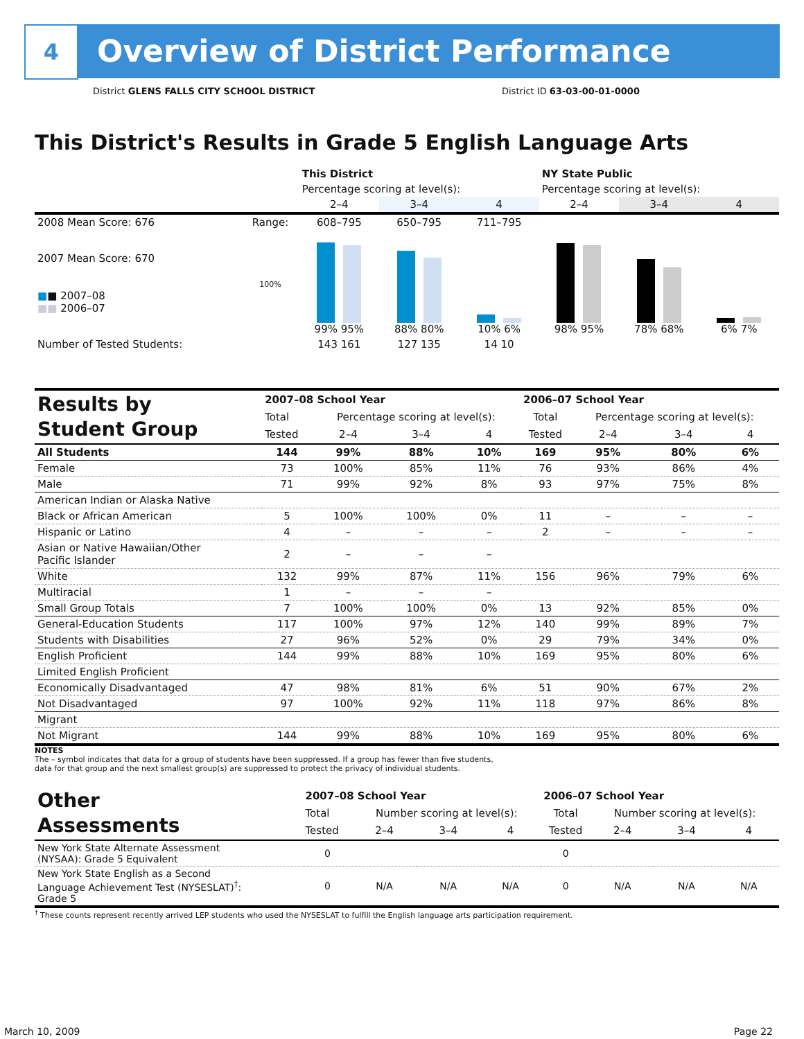4
Overview of District Performance
District GLENS FALLS CITY SCHOOL DISTRICT
District ID 63-03-00-01-0000
This District's Results in Grade 5 English Language Arts
| | | This District | | | NY State Public | | |
| | | Percentage scoring at level(s): | | | Percentage scoring at level(s): | | |
| | | 2–4 | 3–4 | 4 | 2–4 | 3–4 | 4 |
| 2008 Mean Score: 676 | Range: | 608–795 | 650–795 | 711–795 | | | |
| 2007 Mean Score: 670 ■ ■ 2007–08 ■■ 2006–07 | 100% | 99% 95% | 88% 80% | 10% 6% | 98% 95% | 78% 68% | 6% 7% |
| Number of Tested Students: | | 143 161 | 127 135 | 14 10 | | | |
| Results by Student Group | 2007–08 School Year | | | | 2006–07 School Year | | | |
| | Total | Percentage scoring at level(s): | | | Total | Percentage scoring at level(s): | | |
| | Tested | 2–4 | 3–4 | 4 | Tested | 2–4 | 3–4 | 4 |
| All Students | 144 | 99% | 88% | 10% | 169 | 95% | 80% | 6% |
| Female | 73 | 100% | 85% | 11% | 76 | 93% | 86% | 4% |
| Male | 71 | 99% | 92% | 8% | 93 | 97% | 75% | 8% |
| American Indian or Alaska Native | | | | | | | | |
| Black or African American | 5 | 100% | 100% | 0% | 11 | – | – | – |
| Hispanic or Latino | 4 | – | – | – | 2 | – | – | – |
| Asian or Native Hawaiian/Other Pacific Islander | 2 | – | – | – | | | | |
| White | 132 | 99% | 87% | 11% | 156 | 96% | 79% | 6% |
| Multiracial | 1 | – | – | – | | | | |
| Small Group Totals | 7 | 100% | 100% | 0% | 13 | 92% | 85% | 0% |
| General-Education Students | 117 | 100% | 97% | 12% | 140 | 99% | 89% | 7% |
| Students with Disabilities | 27 | 96% | 52% | 0% | 29 | 79% | 34% | 0% |
| English Proficient | 144 | 99% | 88% | 10% | 169 | 95% | 80% | 6% |
| Limited English Proficient | | | | | | | | |
| Economically Disadvantaged | 47 | 98% | 81% | 6% | 51 | 90% | 67% | 2% |
| Not Disadvantaged | 97 | 100% | 92% | 11% | 118 | 97% | 86% | 8% |
| Migrant | | | | | | | | |
| Not Migrant | 144 | 99% | 88% | 10% | 169 | 95% | 80% | 6% |
NOTES
The – symbol indicates that data for a group of students have been suppressed. If a group has fewer than five students,
data for that group and the next smallest group(s) are suppressed to protect the privacy of individual students.
| Other Assessments | 2007–08 School Year | | | | 2006–07 School Year | | | |
| | Total | Number scoring at level(s): | | | Total | Number scoring at level(s): | | |
| | Tested | 2–4 | 3–4 | 4 | Tested | 2–4 | 3–4 | 4 |
| New York State Alternate Assessment (NYSAA): Grade 5 Equivalent | 0 | | | | 0 | | | |
| New York State English as a Second Language Achievement Test (NYSESLAT)<sup>†</sup>: Grade 5 | 0 | N/A | N/A | N/A | 0 | N/A | N/A | N/A |
<sup>†</sup> These counts represent recently arrived LEP students who used the NYSESLAT to fulfill the English language arts participation requirement.
March 10, 2009 Page 22